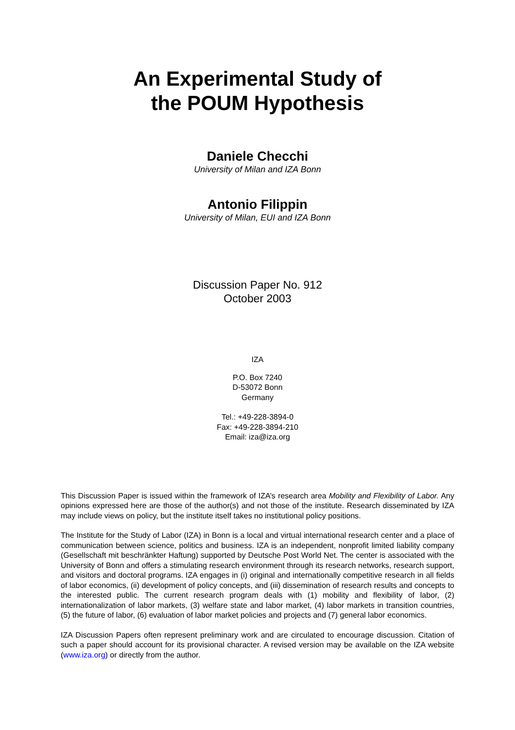An Experimental Study of
the POUM Hypothesis
Daniele Checchi
University of Milan and IZA Bonn
Antonio Filippin
University of Milan, EUI and IZA Bonn
Discussion Paper No. 912
October 2003
IZA
P.O. Box 7240
D-53072 Bonn
Germany
Tel.: +49-228-3894-0
Fax: +49-228-3894-210
Email: iza@iza.org
This Discussion Paper is issued within the framework of IZA’s research area Mobility and Flexibility of Labor. Any opinions expressed here are those of the author(s) and not those of the institute. Research disseminated by IZA may include views on policy, but the institute itself takes no institutional policy positions.
The Institute for the Study of Labor (IZA) in Bonn is a local and virtual international research center and a place of communication between science, politics and business. IZA is an independent, nonprofit limited liability company (Gesellschaft mit beschränkter Haftung) supported by Deutsche Post World Net. The center is associated with the University of Bonn and offers a stimulating research environment through its research networks, research support, and visitors and doctoral programs. IZA engages in (i) original and internationally competitive research in all fields of labor economics, (ii) development of policy concepts, and (iii) dissemination of research results and concepts to the interested public. The current research program deals with (1) mobility and flexibility of labor, (2) internationalization of labor markets, (3) welfare state and labor market, (4) labor markets in transition countries, (5) the future of labor, (6) evaluation of labor market policies and projects and (7) general labor economics.
IZA Discussion Papers often represent preliminary work and are circulated to encourage discussion. Citation of such a paper should account for its provisional character. A revised version may be available on the IZA website (www.iza.org) or directly from the author.